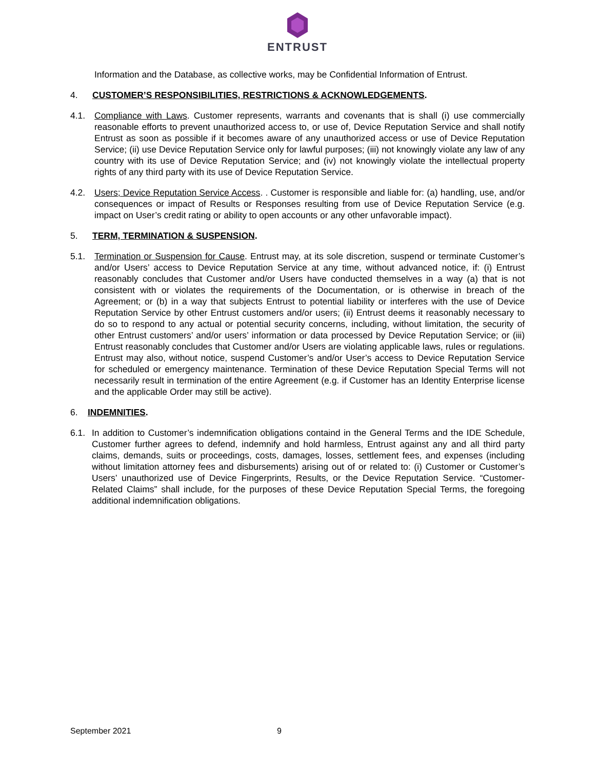ENTRUST
Information and the Database, as collective works, may be Confidential Information of Entrust.
4. CUSTOMER’S RESPONSIBILITIES, RESTRICTIONS & ACKNOWLEDGEMENTS.
4.1. Compliance with Laws. Customer represents, warrants and covenants that is shall (i) use commercially reasonable efforts to prevent unauthorized access to, or use of, Device Reputation Service and shall notify Entrust as soon as possible if it becomes aware of any unauthorized access or use of Device Reputation Service; (ii) use Device Reputation Service only for lawful purposes; (iii) not knowingly violate any law of any country with its use of Device Reputation Service; and (iv) not knowingly violate the intellectual property rights of any third party with its use of Device Reputation Service.
4.2. Users; Device Reputation Service Access. . Customer is responsible and liable for: (a) handling, use, and/or consequences or impact of Results or Responses resulting from use of Device Reputation Service (e.g. impact on User’s credit rating or ability to open accounts or any other unfavorable impact).
5. TERM, TERMINATION & SUSPENSION.
5.1. Termination or Suspension for Cause. Entrust may, at its sole discretion, suspend or terminate Customer’s and/or Users’ access to Device Reputation Service at any time, without advanced notice, if: (i) Entrust reasonably concludes that Customer and/or Users have conducted themselves in a way (a) that is not consistent with or violates the requirements of the Documentation, or is otherwise in breach of the Agreement; or (b) in a way that subjects Entrust to potential liability or interferes with the use of Device Reputation Service by other Entrust customers and/or users; (ii) Entrust deems it reasonably necessary to do so to respond to any actual or potential security concerns, including, without limitation, the security of other Entrust customers’ and/or users’ information or data processed by Device Reputation Service; or (iii) Entrust reasonably concludes that Customer and/or Users are violating applicable laws, rules or regulations. Entrust may also, without notice, suspend Customer’s and/or User’s access to Device Reputation Service for scheduled or emergency maintenance. Termination of these Device Reputation Special Terms will not necessarily result in termination of the entire Agreement (e.g. if Customer has an Identity Enterprise license and the applicable Order may still be active).
6. INDEMNITIES.
6.1. In addition to Customer’s indemnification obligations containd in the General Terms and the IDE Schedule, Customer further agrees to defend, indemnify and hold harmless, Entrust against any and all third party claims, demands, suits or proceedings, costs, damages, losses, settlement fees, and expenses (including without limitation attorney fees and disbursements) arising out of or related to: (i) Customer or Customer’s Users’ unauthorized use of Device Fingerprints, Results, or the Device Reputation Service. “Customer-Related Claims” shall include, for the purposes of these Device Reputation Special Terms, the foregoing additional indemnification obligations.
September 2021 9